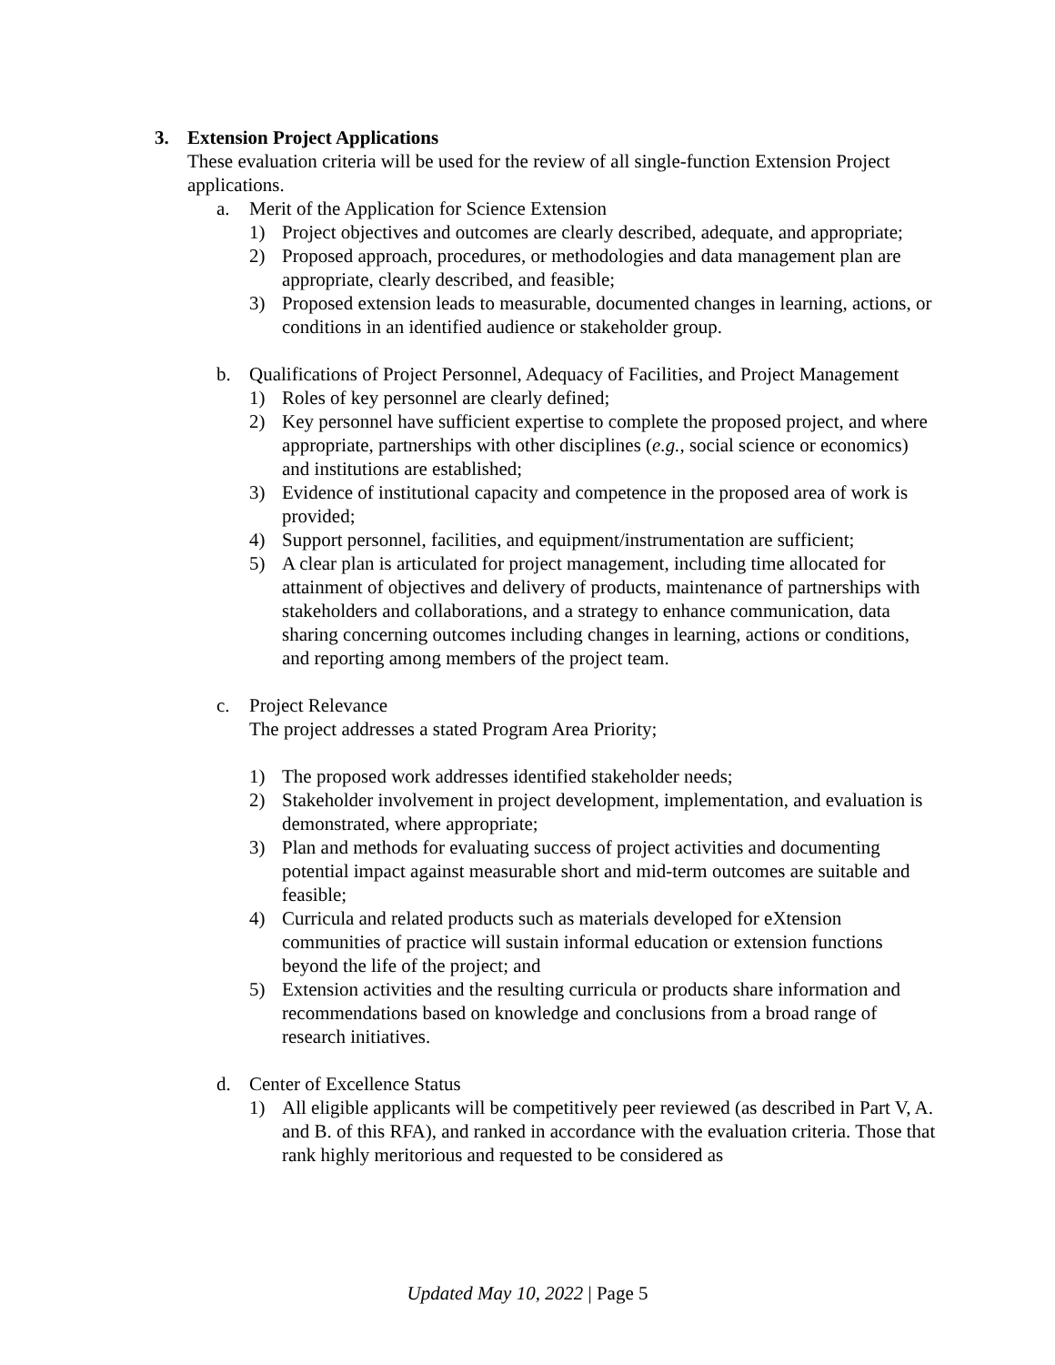3. Extension Project Applications
These evaluation criteria will be used for the review of all single-function Extension Project applications.
a. Merit of the Application for Science Extension
1) Project objectives and outcomes are clearly described, adequate, and appropriate;
2) Proposed approach, procedures, or methodologies and data management plan are appropriate, clearly described, and feasible;
3) Proposed extension leads to measurable, documented changes in learning, actions, or conditions in an identified audience or stakeholder group.
b. Qualifications of Project Personnel, Adequacy of Facilities, and Project Management
1) Roles of key personnel are clearly defined;
2) Key personnel have sufficient expertise to complete the proposed project, and where appropriate, partnerships with other disciplines (e.g., social science or economics) and institutions are established;
3) Evidence of institutional capacity and competence in the proposed area of work is provided;
4) Support personnel, facilities, and equipment/instrumentation are sufficient;
5) A clear plan is articulated for project management, including time allocated for attainment of objectives and delivery of products, maintenance of partnerships with stakeholders and collaborations, and a strategy to enhance communication, data sharing concerning outcomes including changes in learning, actions or conditions, and reporting among members of the project team.
c. Project Relevance
The project addresses a stated Program Area Priority;
1) The proposed work addresses identified stakeholder needs;
2) Stakeholder involvement in project development, implementation, and evaluation is demonstrated, where appropriate;
3) Plan and methods for evaluating success of project activities and documenting potential impact against measurable short and mid-term outcomes are suitable and feasible;
4) Curricula and related products such as materials developed for eXtension communities of practice will sustain informal education or extension functions beyond the life of the project; and
5) Extension activities and the resulting curricula or products share information and recommendations based on knowledge and conclusions from a broad range of research initiatives.
d. Center of Excellence Status
1) All eligible applicants will be competitively peer reviewed (as described in Part V, A. and B. of this RFA), and ranked in accordance with the evaluation criteria. Those that rank highly meritorious and requested to be considered as
Updated May 10, 2022 | Page 5